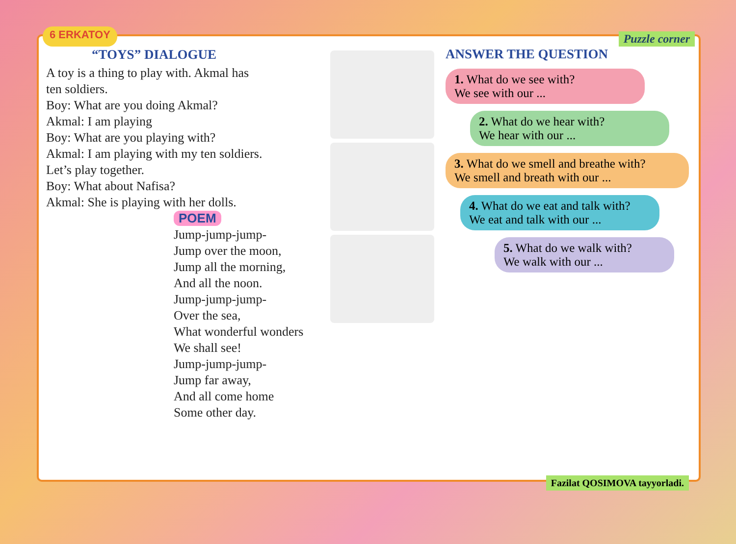6 ERKATOY Puzzle corner
“TOYS” DIALOGUE
A toy is a thing to play with. Akmal has ten soldiers.
Boy: What are you doing Akmal?
Akmal: I am playing
Boy: What are you playing with?
Akmal: I am playing with my ten soldiers. Let’s play together.
Boy: What about Nafisa?
Akmal: She is playing with her dolls.
POEM
Jump-jump-jump-
Jump over the moon,
Jump all the morning,
And all the noon.
Jump-jump-jump-
Over the sea,
What wonderful wonders
We shall see!
Jump-jump-jump-
Jump far away,
And all come home
Some other day.
ANSWER THE QUESTION
1. What do we see with?
We see with our ...
2. What do we hear with?
We hear with our ...
3. What do we smell and breathe with?
We smell and breath with our ...
4. What do we eat and talk with?
We eat and talk with our ...
5. What do we walk with?
We walk with our ...
Fazilat QOSIMOVA tayyorladi.